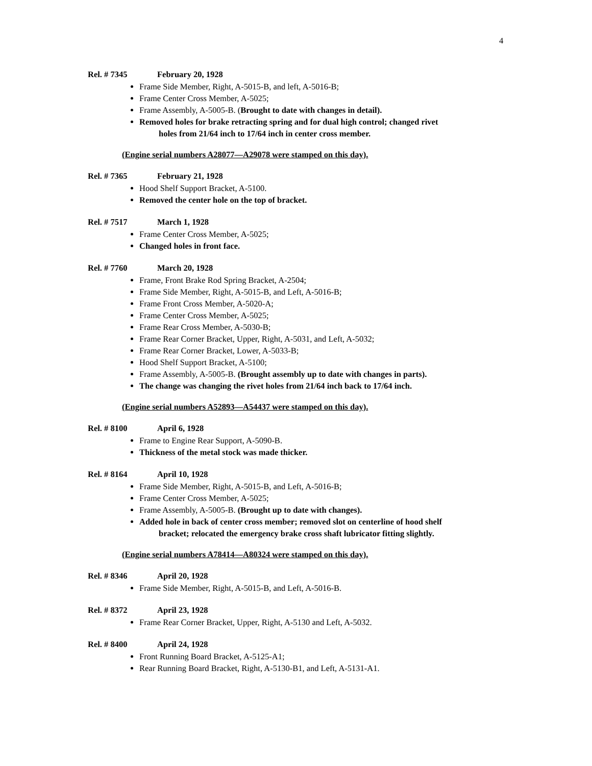4
Rel. # 7345 February 20, 1928
Frame Side Member, Right, A-5015-B, and left, A-5016-B;
Frame Center Cross Member, A-5025;
Frame Assembly, A-5005-B. (Brought to date with changes in detail).
Removed holes for brake retracting spring and for dual high control; changed rivet
holes from 21/64 inch to 17/64 inch in center cross member.
(Engine serial numbers A28077—A29078 were stamped on this day).
Rel. # 7365 February 21, 1928
Hood Shelf Support Bracket, A-5100.
Removed the center hole on the top of bracket.
Rel. # 7517 March 1, 1928
Frame Center Cross Member, A-5025;
Changed holes in front face.
Rel. # 7760 March 20, 1928
Frame, Front Brake Rod Spring Bracket, A-2504;
Frame Side Member, Right, A-5015-B, and Left, A-5016-B;
Frame Front Cross Member, A-5020-A;
Frame Center Cross Member, A-5025;
Frame Rear Cross Member, A-5030-B;
Frame Rear Corner Bracket, Upper, Right, A-5031, and Left, A-5032;
Frame Rear Corner Bracket, Lower, A-5033-B;
Hood Shelf Support Bracket, A-5100;
Frame Assembly, A-5005-B. (Brought assembly up to date with changes in parts).
The change was changing the rivet holes from 21/64 inch back to 17/64 inch.
(Engine serial numbers A52893—A54437 were stamped on this day).
Rel. # 8100 April 6, 1928
Frame to Engine Rear Support, A-5090-B.
Thickness of the metal stock was made thicker.
Rel. # 8164 April 10, 1928
Frame Side Member, Right, A-5015-B, and Left, A-5016-B;
Frame Center Cross Member, A-5025;
Frame Assembly, A-5005-B. (Brought up to date with changes).
Added hole in back of center cross member; removed slot on centerline of hood shelf
bracket; relocated the emergency brake cross shaft lubricator fitting slightly.
(Engine serial numbers A78414—A80324 were stamped on this day).
Rel. # 8346 April 20, 1928
Frame Side Member, Right, A-5015-B, and Left, A-5016-B.
Rel. # 8372 April 23, 1928
Frame Rear Corner Bracket, Upper, Right, A-5130 and Left, A-5032.
Rel. # 8400 April 24, 1928
Front Running Board Bracket, A-5125-A1;
Rear Running Board Bracket, Right, A-5130-B1, and Left, A-5131-A1.